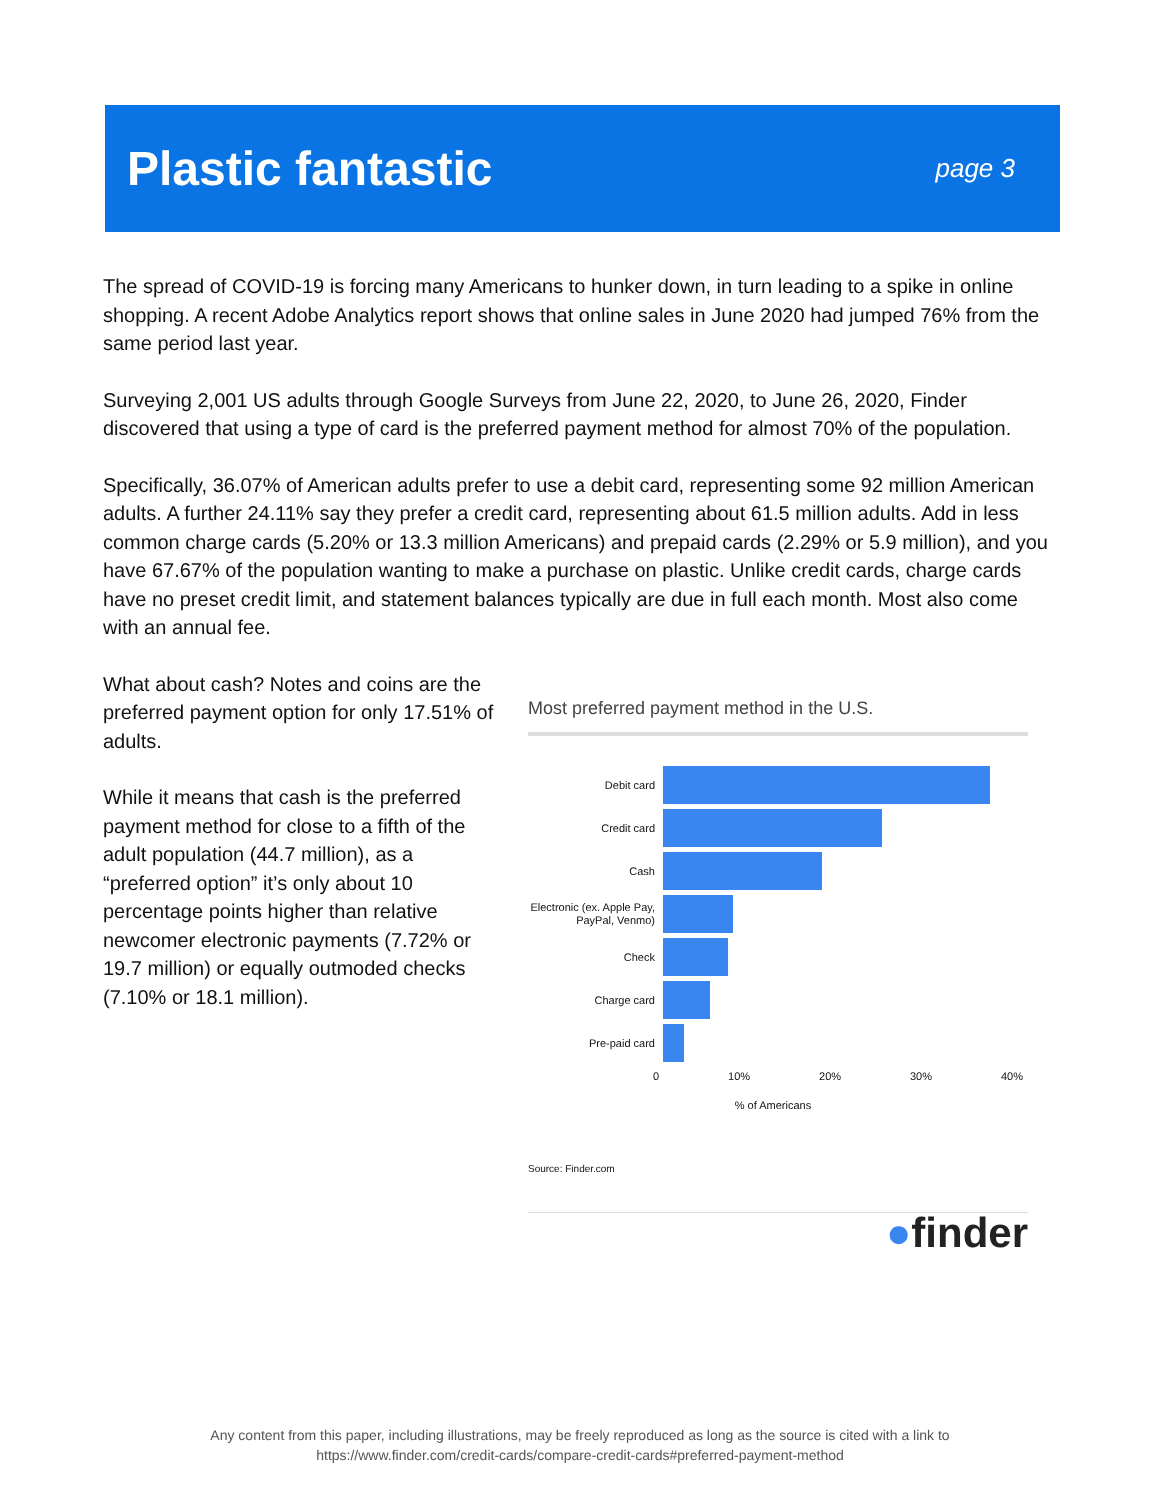Plastic fantastic
page 3
The spread of COVID-19 is forcing many Americans to hunker down, in turn leading to a spike in online shopping. A recent Adobe Analytics report shows that online sales in June 2020 had jumped 76% from the same period last year.
Surveying 2,001 US adults through Google Surveys from June 22, 2020, to June 26, 2020, Finder discovered that using a type of card is the preferred payment method for almost 70% of the population.
Specifically, 36.07% of American adults prefer to use a debit card, representing some 92 million American adults. A further 24.11% say they prefer a credit card, representing about 61.5 million adults. Add in less common charge cards (5.20% or 13.3 million Americans) and prepaid cards (2.29% or 5.9 million), and you have 67.67% of the population wanting to make a purchase on plastic. Unlike credit cards, charge cards have no preset credit limit, and statement balances typically are due in full each month. Most also come with an annual fee.
What about cash? Notes and coins are the preferred payment option for only 17.51% of adults.
While it means that cash is the preferred payment method for close to a fifth of the adult population (44.7 million), as a “preferred option” it’s only about 10 percentage points higher than relative newcomer electronic payments (7.72% or 19.7 million) or equally outmoded checks (7.10% or 18.1 million).
Most preferred payment method in the U.S.
Debit card
Credit card
Cash
Electronic (ex. Apple Pay,
PayPal, Venmo)
Check
Charge card
Pre-paid card
0 10% 20% 30% 40%
% of Americans
Source: Finder.com
●finder
Any content from this paper, including illustrations, may be freely reproduced as long as the source is cited with a link to
https://www.finder.com/credit-cards/compare-credit-cards#preferred-payment-method